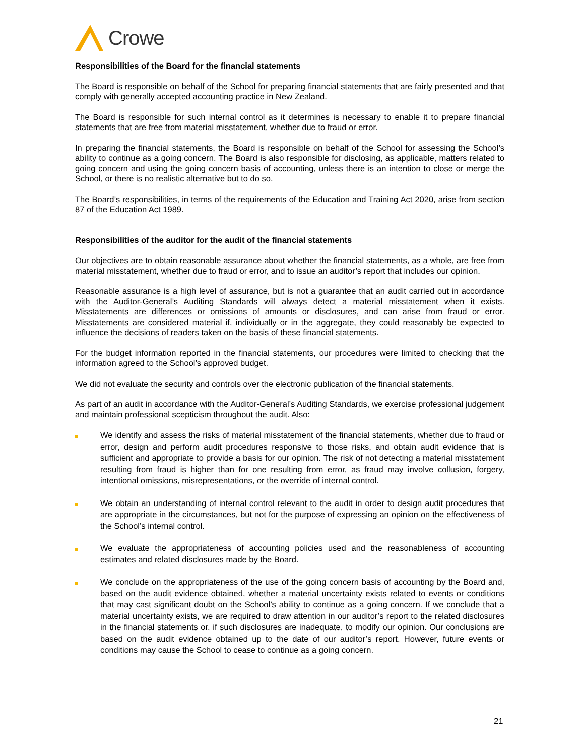Crowe
Responsibilities of the Board for the financial statements
The Board is responsible on behalf of the School for preparing financial statements that are fairly presented and that comply with generally accepted accounting practice in New Zealand.
The Board is responsible for such internal control as it determines is necessary to enable it to prepare financial statements that are free from material misstatement, whether due to fraud or error.
In preparing the financial statements, the Board is responsible on behalf of the School for assessing the School’s ability to continue as a going concern. The Board is also responsible for disclosing, as applicable, matters related to going concern and using the going concern basis of accounting, unless there is an intention to close or merge the School, or there is no realistic alternative but to do so.
The Board’s responsibilities, in terms of the requirements of the Education and Training Act 2020, arise from section 87 of the Education Act 1989.
Responsibilities of the auditor for the audit of the financial statements
Our objectives are to obtain reasonable assurance about whether the financial statements, as a whole, are free from material misstatement, whether due to fraud or error, and to issue an auditor’s report that includes our opinion.
Reasonable assurance is a high level of assurance, but is not a guarantee that an audit carried out in accordance with the Auditor-General’s Auditing Standards will always detect a material misstatement when it exists. Misstatements are differences or omissions of amounts or disclosures, and can arise from fraud or error. Misstatements are considered material if, individually or in the aggregate, they could reasonably be expected to influence the decisions of readers taken on the basis of these financial statements.
For the budget information reported in the financial statements, our procedures were limited to checking that the information agreed to the School’s approved budget.
We did not evaluate the security and controls over the electronic publication of the financial statements.
As part of an audit in accordance with the Auditor-General’s Auditing Standards, we exercise professional judgement and maintain professional scepticism throughout the audit. Also:
We identify and assess the risks of material misstatement of the financial statements, whether due to fraud or error, design and perform audit procedures responsive to those risks, and obtain audit evidence that is sufficient and appropriate to provide a basis for our opinion. The risk of not detecting a material misstatement resulting from fraud is higher than for one resulting from error, as fraud may involve collusion, forgery, intentional omissions, misrepresentations, or the override of internal control.
We obtain an understanding of internal control relevant to the audit in order to design audit procedures that are appropriate in the circumstances, but not for the purpose of expressing an opinion on the effectiveness of the School’s internal control.
We evaluate the appropriateness of accounting policies used and the reasonableness of accounting estimates and related disclosures made by the Board.
We conclude on the appropriateness of the use of the going concern basis of accounting by the Board and, based on the audit evidence obtained, whether a material uncertainty exists related to events or conditions that may cast significant doubt on the School’s ability to continue as a going concern. If we conclude that a material uncertainty exists, we are required to draw attention in our auditor’s report to the related disclosures in the financial statements or, if such disclosures are inadequate, to modify our opinion. Our conclusions are based on the audit evidence obtained up to the date of our auditor’s report. However, future events or conditions may cause the School to cease to continue as a going concern.
21